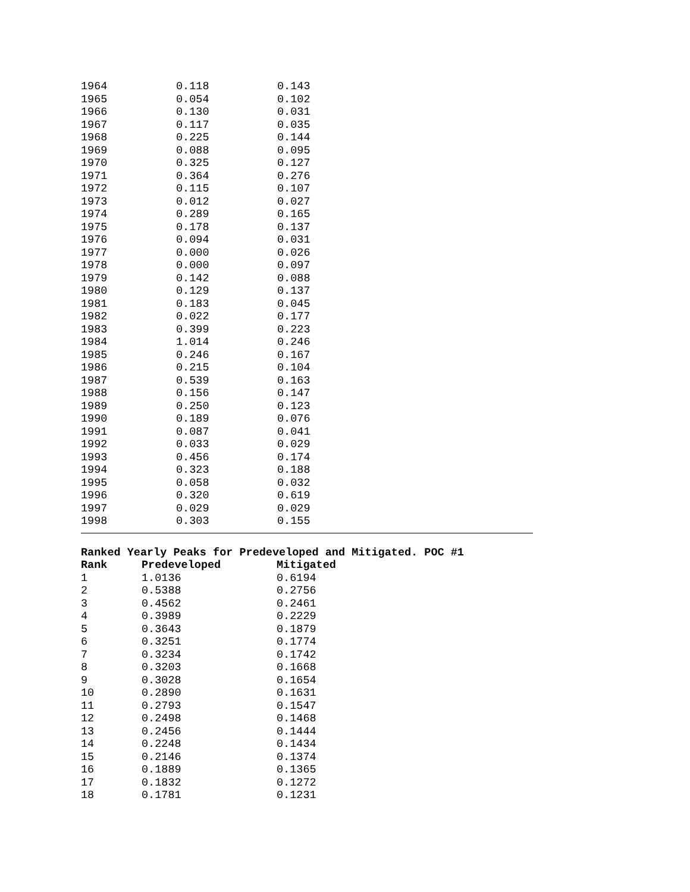| 1964 | 0.118 | 0.143 |
| 1965 | 0.054 | 0.102 |
| 1966 | 0.130 | 0.031 |
| 1967 | 0.117 | 0.035 |
| 1968 | 0.225 | 0.144 |
| 1969 | 0.088 | 0.095 |
| 1970 | 0.325 | 0.127 |
| 1971 | 0.364 | 0.276 |
| 1972 | 0.115 | 0.107 |
| 1973 | 0.012 | 0.027 |
| 1974 | 0.289 | 0.165 |
| 1975 | 0.178 | 0.137 |
| 1976 | 0.094 | 0.031 |
| 1977 | 0.000 | 0.026 |
| 1978 | 0.000 | 0.097 |
| 1979 | 0.142 | 0.088 |
| 1980 | 0.129 | 0.137 |
| 1981 | 0.183 | 0.045 |
| 1982 | 0.022 | 0.177 |
| 1983 | 0.399 | 0.223 |
| 1984 | 1.014 | 0.246 |
| 1985 | 0.246 | 0.167 |
| 1986 | 0.215 | 0.104 |
| 1987 | 0.539 | 0.163 |
| 1988 | 0.156 | 0.147 |
| 1989 | 0.250 | 0.123 |
| 1990 | 0.189 | 0.076 |
| 1991 | 0.087 | 0.041 |
| 1992 | 0.033 | 0.029 |
| 1993 | 0.456 | 0.174 |
| 1994 | 0.323 | 0.188 |
| 1995 | 0.058 | 0.032 |
| 1996 | 0.320 | 0.619 |
| 1997 | 0.029 | 0.029 |
| 1998 | 0.303 | 0.155 |
Ranked Yearly Peaks for Predeveloped and Mitigated. POC #1
| Rank | Predeveloped | Mitigated |
| --- | --- | --- |
| 1 | 1.0136 | 0.6194 |
| 2 | 0.5388 | 0.2756 |
| 3 | 0.4562 | 0.2461 |
| 4 | 0.3989 | 0.2229 |
| 5 | 0.3643 | 0.1879 |
| 6 | 0.3251 | 0.1774 |
| 7 | 0.3234 | 0.1742 |
| 8 | 0.3203 | 0.1668 |
| 9 | 0.3028 | 0.1654 |
| 10 | 0.2890 | 0.1631 |
| 11 | 0.2793 | 0.1547 |
| 12 | 0.2498 | 0.1468 |
| 13 | 0.2456 | 0.1444 |
| 14 | 0.2248 | 0.1434 |
| 15 | 0.2146 | 0.1374 |
| 16 | 0.1889 | 0.1365 |
| 17 | 0.1832 | 0.1272 |
| 18 | 0.1781 | 0.1231 |